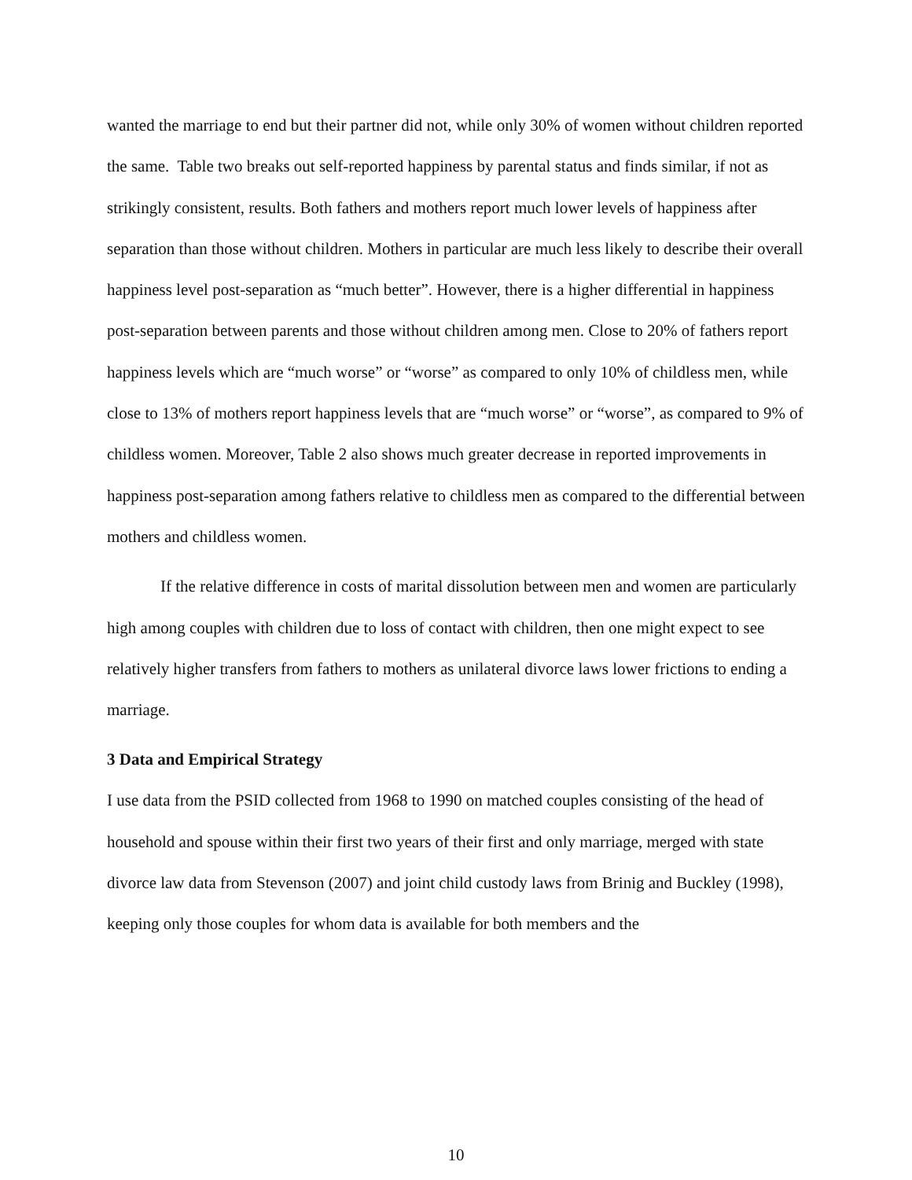wanted the marriage to end but their partner did not, while only 30% of women without children reported the same. Table two breaks out self-reported happiness by parental status and finds similar, if not as strikingly consistent, results. Both fathers and mothers report much lower levels of happiness after separation than those without children. Mothers in particular are much less likely to describe their overall happiness level post-separation as “much better”. However, there is a higher differential in happiness post-separation between parents and those without children among men. Close to 20% of fathers report happiness levels which are “much worse” or “worse” as compared to only 10% of childless men, while close to 13% of mothers report happiness levels that are “much worse” or “worse”, as compared to 9% of childless women. Moreover, Table 2 also shows much greater decrease in reported improvements in happiness post-separation among fathers relative to childless men as compared to the differential between mothers and childless women.
If the relative difference in costs of marital dissolution between men and women are particularly high among couples with children due to loss of contact with children, then one might expect to see relatively higher transfers from fathers to mothers as unilateral divorce laws lower frictions to ending a marriage.
3 Data and Empirical Strategy
I use data from the PSID collected from 1968 to 1990 on matched couples consisting of the head of household and spouse within their first two years of their first and only marriage, merged with state divorce law data from Stevenson (2007) and joint child custody laws from Brinig and Buckley (1998), keeping only those couples for whom data is available for both members and the
10